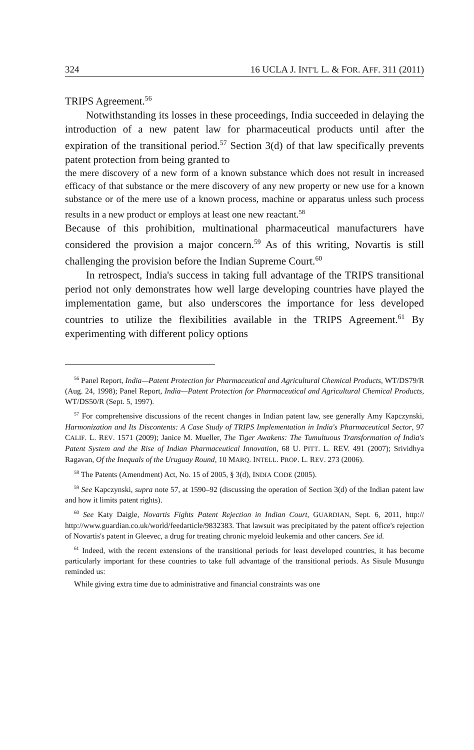324 16 UCLA J. INT'L L. & FOR. AFF. 311 (2011)
TRIPS Agreement.<sup>56</sup>
Notwithstanding its losses in these proceedings, India succeeded in delaying the introduction of a new patent law for pharmaceutical products until after the expiration of the transitional period.<sup>57</sup> Section 3(d) of that law specifically prevents patent protection from being granted to
the mere discovery of a new form of a known substance which does not result in increased efficacy of that substance or the mere discovery of any new property or new use for a known substance or of the mere use of a known process, machine or apparatus unless such process results in a new product or employs at least one new reactant.<sup>58</sup>
Because of this prohibition, multinational pharmaceutical manufacturers have considered the provision a major concern.<sup>59</sup> As of this writing, Novartis is still challenging the provision before the Indian Supreme Court.<sup>60</sup>
In retrospect, India's success in taking full advantage of the TRIPS transitional period not only demonstrates how well large developing countries have played the implementation game, but also underscores the importance for less developed countries to utilize the flexibilities available in the TRIPS Agreement.<sup>61</sup> By experimenting with different policy options
<sup>56</sup> Panel Report, India—Patent Protection for Pharmaceutical and Agricultural Chemical Products, WT/DS79/R (Aug. 24, 1998); Panel Report, India—Patent Protection for Pharmaceutical and Agricultural Chemical Products, WT/DS50/R (Sept. 5, 1997).
<sup>57</sup> For comprehensive discussions of the recent changes in Indian patent law, see generally Amy Kapczynski, Harmonization and Its Discontents: A Case Study of TRIPS Implementation in India's Pharmaceutical Sector, 97 CALIF. L. REV. 1571 (2009); Janice M. Mueller, The Tiger Awakens: The Tumultuous Transformation of India's Patent System and the Rise of Indian Pharmaceutical Innovation, 68 U. PITT. L. REV. 491 (2007); Srividhya Ragavan, Of the Inequals of the Uruguay Round, 10 MARQ. INTELL. PROP. L. REV. 273 (2006).
<sup>58</sup> The Patents (Amendment) Act, No. 15 of 2005, § 3(d), INDIA CODE (2005).
<sup>59</sup> See Kapczynski, supra note 57, at 1590–92 (discussing the operation of Section 3(d) of the Indian patent law and how it limits patent rights).
<sup>60</sup> See Katy Daigle, Novartis Fights Patent Rejection in Indian Court, GUARDIAN, Sept. 6, 2011, http:// http://www.guardian.co.uk/world/feedarticle/9832383. That lawsuit was precipitated by the patent office's rejection of Novartis's patent in Gleevec, a drug for treating chronic myeloid leukemia and other cancers. See id.
<sup>61</sup> Indeed, with the recent extensions of the transitional periods for least developed countries, it has become particularly important for these countries to take full advantage of the transitional periods. As Sisule Musungu reminded us:
While giving extra time due to administrative and financial constraints was one